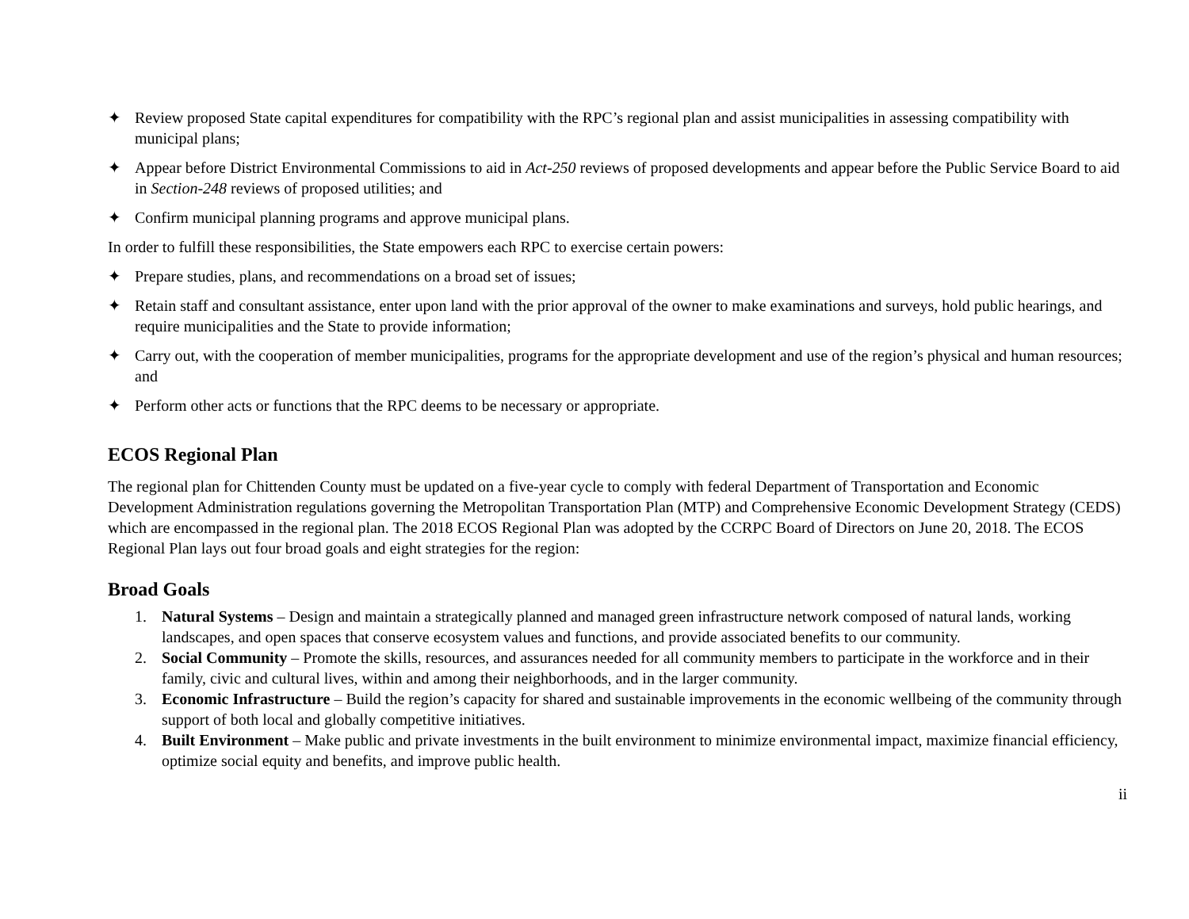✦ Review proposed State capital expenditures for compatibility with the RPC’s regional plan and assist municipalities in assessing compatibility with municipal plans;
✦ Appear before District Environmental Commissions to aid in Act-250 reviews of proposed developments and appear before the Public Service Board to aid in Section-248 reviews of proposed utilities; and
✦ Confirm municipal planning programs and approve municipal plans.
In order to fulfill these responsibilities, the State empowers each RPC to exercise certain powers:
✦ Prepare studies, plans, and recommendations on a broad set of issues;
✦ Retain staff and consultant assistance, enter upon land with the prior approval of the owner to make examinations and surveys, hold public hearings, and require municipalities and the State to provide information;
✦ Carry out, with the cooperation of member municipalities, programs for the appropriate development and use of the region’s physical and human resources; and
✦ Perform other acts or functions that the RPC deems to be necessary or appropriate.
ECOS Regional Plan
The regional plan for Chittenden County must be updated on a five-year cycle to comply with federal Department of Transportation and Economic Development Administration regulations governing the Metropolitan Transportation Plan (MTP) and Comprehensive Economic Development Strategy (CEDS) which are encompassed in the regional plan. The 2018 ECOS Regional Plan was adopted by the CCRPC Board of Directors on June 20, 2018. The ECOS Regional Plan lays out four broad goals and eight strategies for the region:
Broad Goals
1. Natural Systems – Design and maintain a strategically planned and managed green infrastructure network composed of natural lands, working landscapes, and open spaces that conserve ecosystem values and functions, and provide associated benefits to our community.
2. Social Community – Promote the skills, resources, and assurances needed for all community members to participate in the workforce and in their family, civic and cultural lives, within and among their neighborhoods, and in the larger community.
3. Economic Infrastructure – Build the region’s capacity for shared and sustainable improvements in the economic wellbeing of the community through support of both local and globally competitive initiatives.
4. Built Environment – Make public and private investments in the built environment to minimize environmental impact, maximize financial efficiency, optimize social equity and benefits, and improve public health.
ii